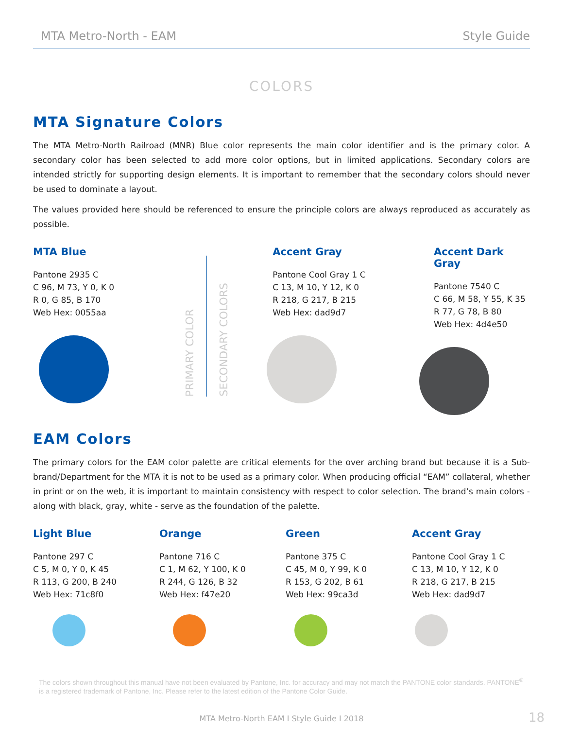MTA Metro-North - EAM Style Guide
COLORS
MTA Signature Colors
The MTA Metro-North Railroad (MNR) Blue color represents the main color identifier and is the primary color. A secondary color has been selected to add more color options, but in limited applications. Secondary colors are intended strictly for supporting design elements. It is important to remember that the secondary colors should never be used to dominate a layout.
The values provided here should be referenced to ensure the principle colors are always reproduced as accurately as possible.
MTA Blue
Pantone 2935 C
C 96, M 73, Y 0, K 0
R 0, G 85, B 170
Web Hex: 0055aa
PRIMARY COLOR
SECONDARY COLORS
Accent Gray
Pantone Cool Gray 1 C
C 13, M 10, Y 12, K 0
R 218, G 217, B 215
Web Hex: dad9d7
Accent Dark Gray
Pantone 7540 C
C 66, M 58, Y 55, K 35
R 77, G 78, B 80
Web Hex: 4d4e50
EAM Colors
The primary colors for the EAM color palette are critical elements for the over arching brand but because it is a Sub-brand/Department for the MTA it is not to be used as a primary color. When producing official “EAM” collateral, whether in print or on the web, it is important to maintain consistency with respect to color selection. The brand’s main colors - along with black, gray, white - serve as the foundation of the palette.
Light Blue
Pantone 297 C
C 5, M 0, Y 0, K 45
R 113, G 200, B 240
Web Hex: 71c8f0
Orange
Pantone 716 C
C 1, M 62, Y 100, K 0
R 244, G 126, B 32
Web Hex: f47e20
Green
Pantone 375 C
C 45, M 0, Y 99, K 0
R 153, G 202, B 61
Web Hex: 99ca3d
Accent Gray
Pantone Cool Gray 1 C
C 13, M 10, Y 12, K 0
R 218, G 217, B 215
Web Hex: dad9d7
The colors shown throughout this manual have not been evaluated by Pantone, Inc. for accuracy and may not match the PANTONE color standards. PANTONE<sup>®</sup> is a registered trademark of Pantone, Inc. Please refer to the latest edition of the Pantone Color Guide.
MTA Metro-North EAM I Style Guide I 2018 18